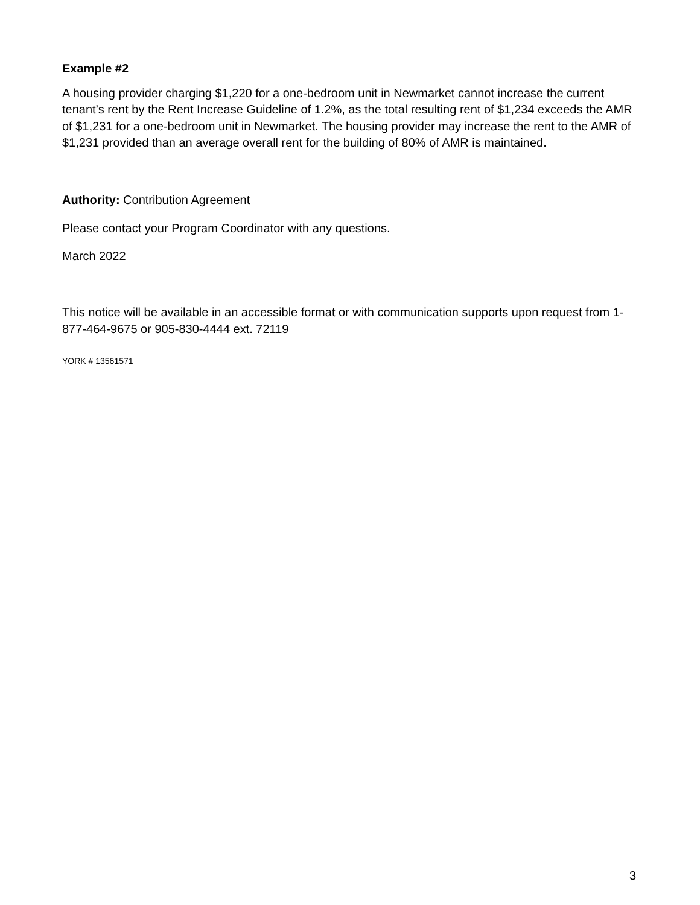Example #2
A housing provider charging $1,220 for a one-bedroom unit in Newmarket cannot increase the current tenant’s rent by the Rent Increase Guideline of 1.2%, as the total resulting rent of $1,234 exceeds the AMR of $1,231 for a one-bedroom unit in Newmarket. The housing provider may increase the rent to the AMR of $1,231 provided than an average overall rent for the building of 80% of AMR is maintained.
Authority: Contribution Agreement
Please contact your Program Coordinator with any questions.
March 2022
This notice will be available in an accessible format or with communication supports upon request from 1-877-464-9675 or 905-830-4444 ext. 72119
YORK # 13561571
3